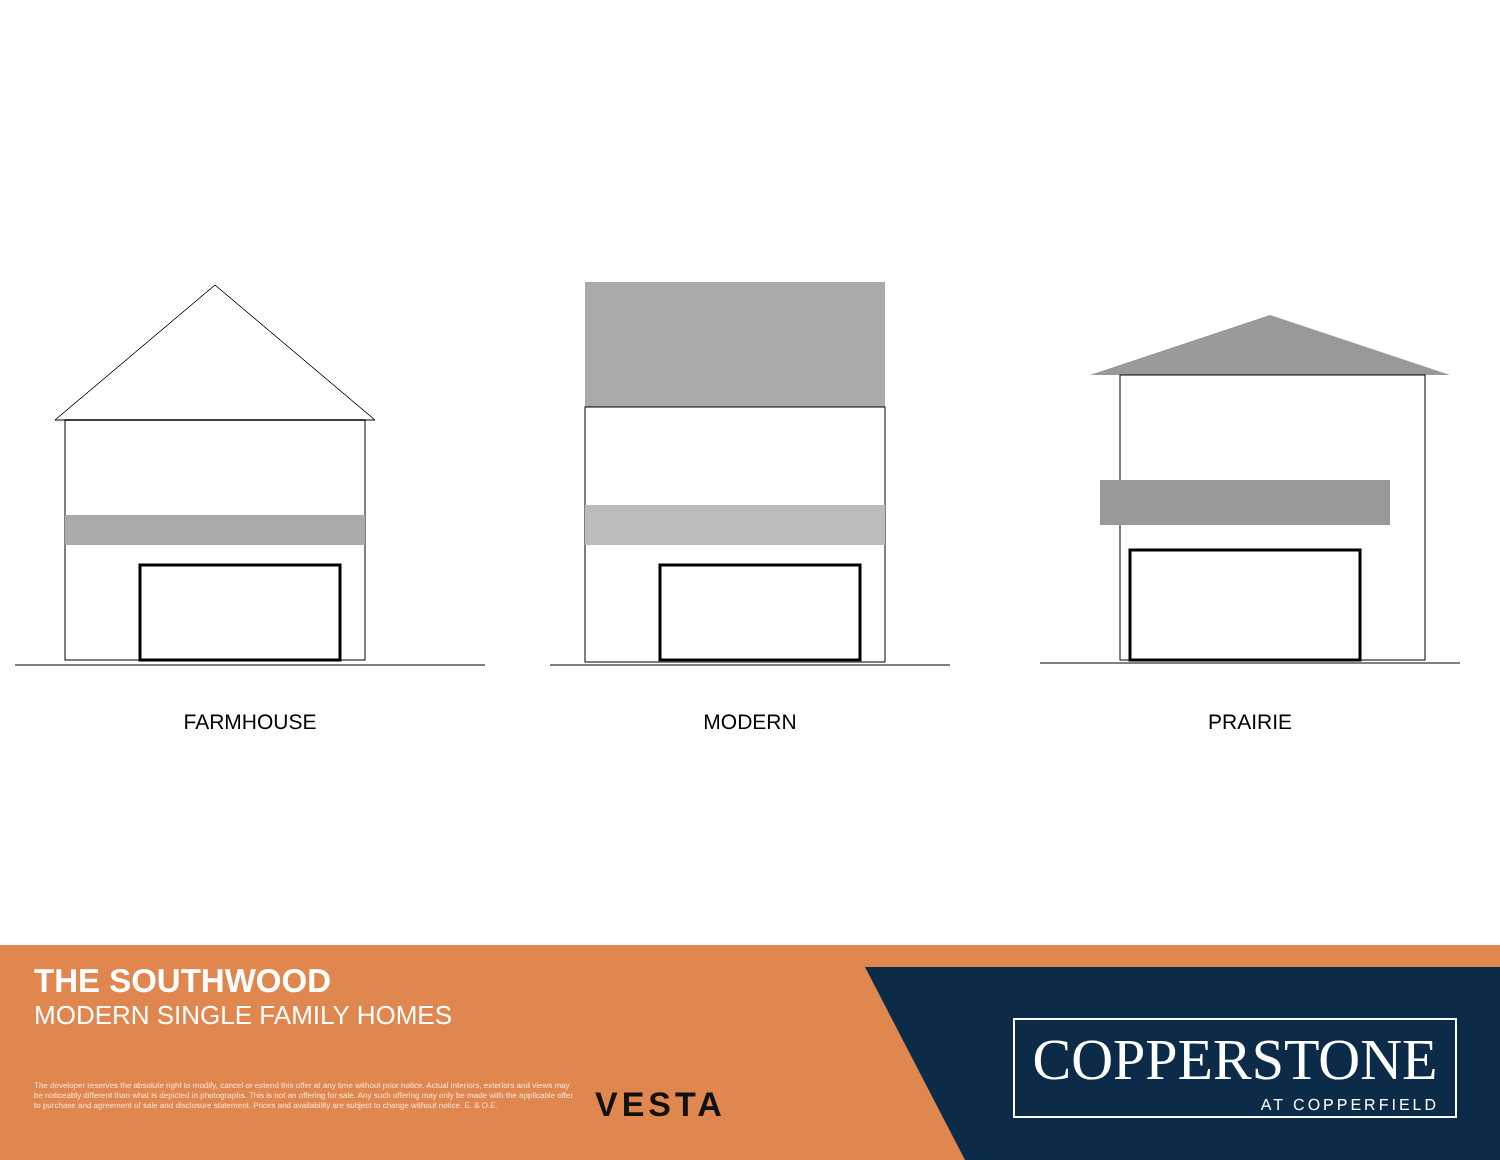FARMHOUSE MODERN PRAIRIE
THE SOUTHWOOD
MODERN SINGLE FAMILY HOMES
The developer reserves the absolute right to modify, cancel or extend this offer at any time without prior notice. Actual interiors, exteriors and views may be noticeably different than what is depicted in photographs. This is not an offering for sale. Any such offering may only be made with the applicable offer to purchase and agreement of sale and disclosure statement. Prices and availability are subject to change without notice. E. & O.E.
VESTA
COPPERSTONE
AT COPPERFIELD